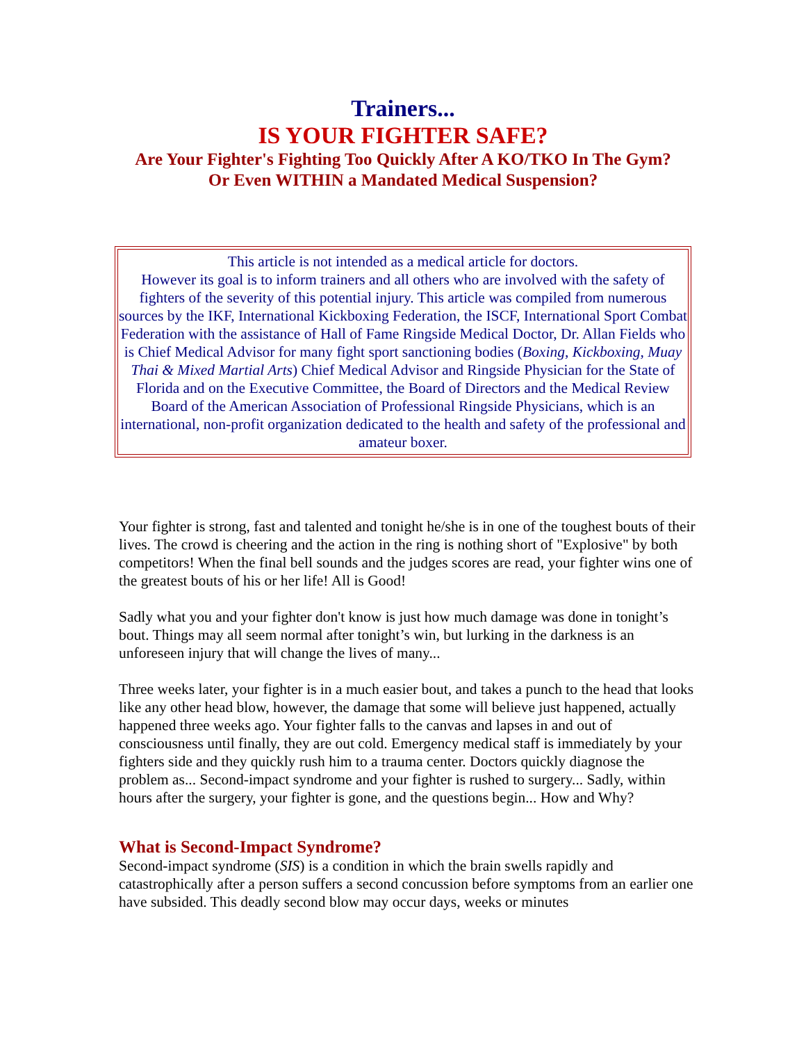Trainers...
IS YOUR FIGHTER SAFE?
Are Your Fighter's Fighting Too Quickly After A KO/TKO In The Gym?
Or Even WITHIN a Mandated Medical Suspension?
This article is not intended as a medical article for doctors.
However its goal is to inform trainers and all others who are involved with the safety of fighters of the severity of this potential injury. This article was compiled from numerous sources by the IKF, International Kickboxing Federation, the ISCF, International Sport Combat Federation with the assistance of Hall of Fame Ringside Medical Doctor, Dr. Allan Fields who is Chief Medical Advisor for many fight sport sanctioning bodies (Boxing, Kickboxing, Muay Thai & Mixed Martial Arts) Chief Medical Advisor and Ringside Physician for the State of Florida and on the Executive Committee, the Board of Directors and the Medical Review Board of the American Association of Professional Ringside Physicians, which is an international, non-profit organization dedicated to the health and safety of the professional and amateur boxer.
Your fighter is strong, fast and talented and tonight he/she is in one of the toughest bouts of their lives. The crowd is cheering and the action in the ring is nothing short of "Explosive" by both competitors! When the final bell sounds and the judges scores are read, your fighter wins one of the greatest bouts of his or her life! All is Good!
Sadly what you and your fighter don't know is just how much damage was done in tonight’s bout. Things may all seem normal after tonight’s win, but lurking in the darkness is an unforeseen injury that will change the lives of many...
Three weeks later, your fighter is in a much easier bout, and takes a punch to the head that looks like any other head blow, however, the damage that some will believe just happened, actually happened three weeks ago. Your fighter falls to the canvas and lapses in and out of consciousness until finally, they are out cold. Emergency medical staff is immediately by your fighters side and they quickly rush him to a trauma center. Doctors quickly diagnose the problem as... Second-impact syndrome and your fighter is rushed to surgery... Sadly, within hours after the surgery, your fighter is gone, and the questions begin... How and Why?
What is Second-Impact Syndrome?
Second-impact syndrome (SIS) is a condition in which the brain swells rapidly and catastrophically after a person suffers a second concussion before symptoms from an earlier one have subsided. This deadly second blow may occur days, weeks or minutes